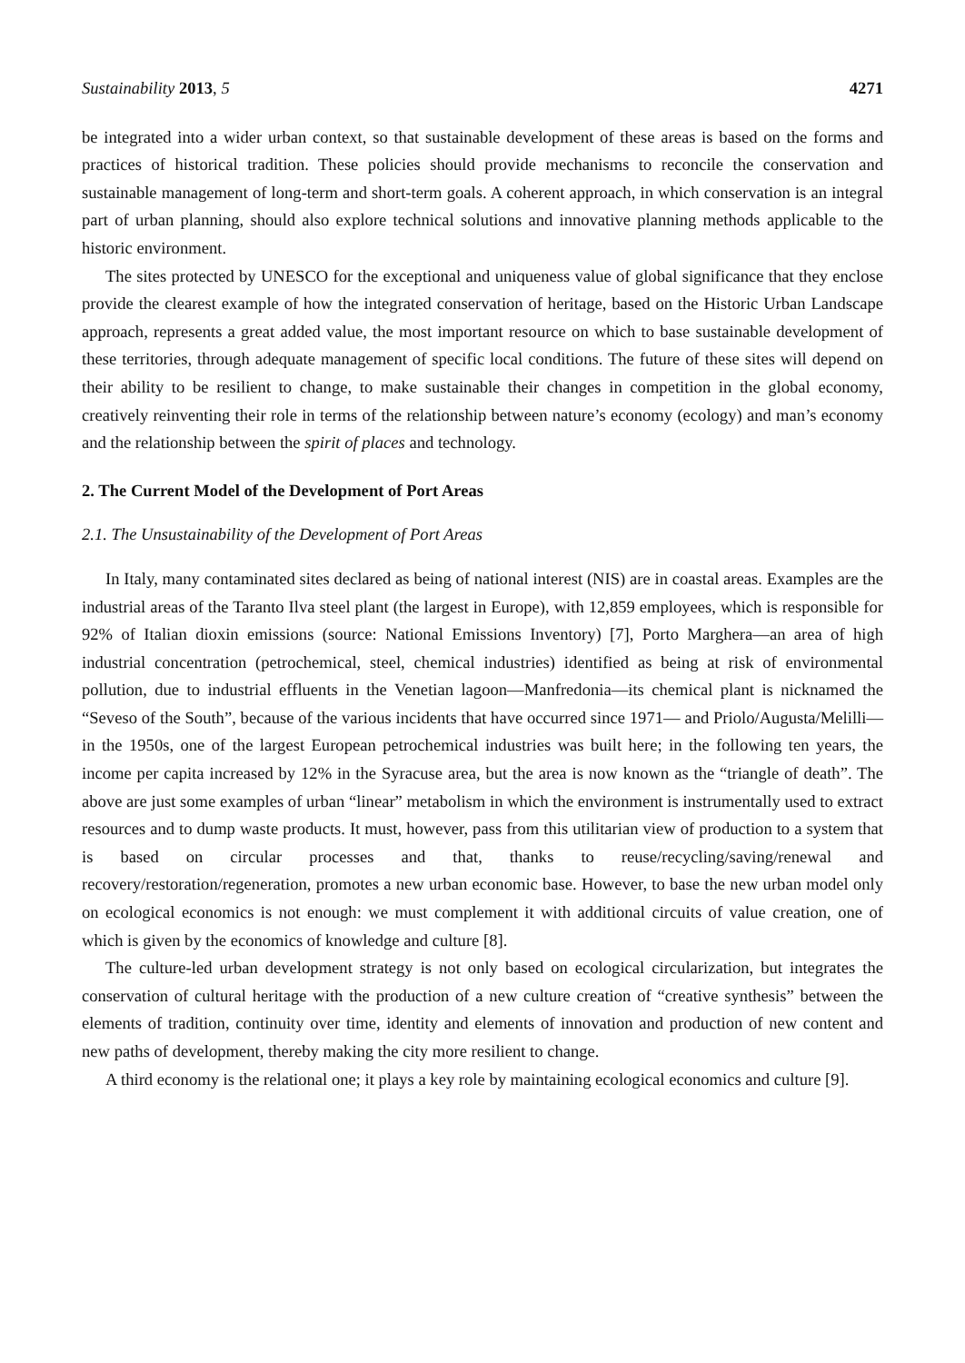Sustainability 2013, 5 4271
be integrated into a wider urban context, so that sustainable development of these areas is based on the forms and practices of historical tradition. These policies should provide mechanisms to reconcile the conservation and sustainable management of long-term and short-term goals. A coherent approach, in which conservation is an integral part of urban planning, should also explore technical solutions and innovative planning methods applicable to the historic environment.
The sites protected by UNESCO for the exceptional and uniqueness value of global significance that they enclose provide the clearest example of how the integrated conservation of heritage, based on the Historic Urban Landscape approach, represents a great added value, the most important resource on which to base sustainable development of these territories, through adequate management of specific local conditions. The future of these sites will depend on their ability to be resilient to change, to make sustainable their changes in competition in the global economy, creatively reinventing their role in terms of the relationship between nature’s economy (ecology) and man’s economy and the relationship between the spirit of places and technology.
2. The Current Model of the Development of Port Areas
2.1. The Unsustainability of the Development of Port Areas
In Italy, many contaminated sites declared as being of national interest (NIS) are in coastal areas. Examples are the industrial areas of the Taranto Ilva steel plant (the largest in Europe), with 12,859 employees, which is responsible for 92% of Italian dioxin emissions (source: National Emissions Inventory) [7], Porto Marghera—an area of high industrial concentration (petrochemical, steel, chemical industries) identified as being at risk of environmental pollution, due to industrial effluents in the Venetian lagoon—Manfredonia—its chemical plant is nicknamed the “Seveso of the South”, because of the various incidents that have occurred since 1971— and Priolo/Augusta/Melilli—in the 1950s, one of the largest European petrochemical industries was built here; in the following ten years, the income per capita increased by 12% in the Syracuse area, but the area is now known as the “triangle of death”. The above are just some examples of urban “linear” metabolism in which the environment is instrumentally used to extract resources and to dump waste products. It must, however, pass from this utilitarian view of production to a system that is based on circular processes and that, thanks to reuse/recycling/saving/renewal and recovery/restoration/regeneration, promotes a new urban economic base. However, to base the new urban model only on ecological economics is not enough: we must complement it with additional circuits of value creation, one of which is given by the economics of knowledge and culture [8].
The culture-led urban development strategy is not only based on ecological circularization, but integrates the conservation of cultural heritage with the production of a new culture creation of “creative synthesis” between the elements of tradition, continuity over time, identity and elements of innovation and production of new content and new paths of development, thereby making the city more resilient to change.
A third economy is the relational one; it plays a key role by maintaining ecological economics and culture [9].